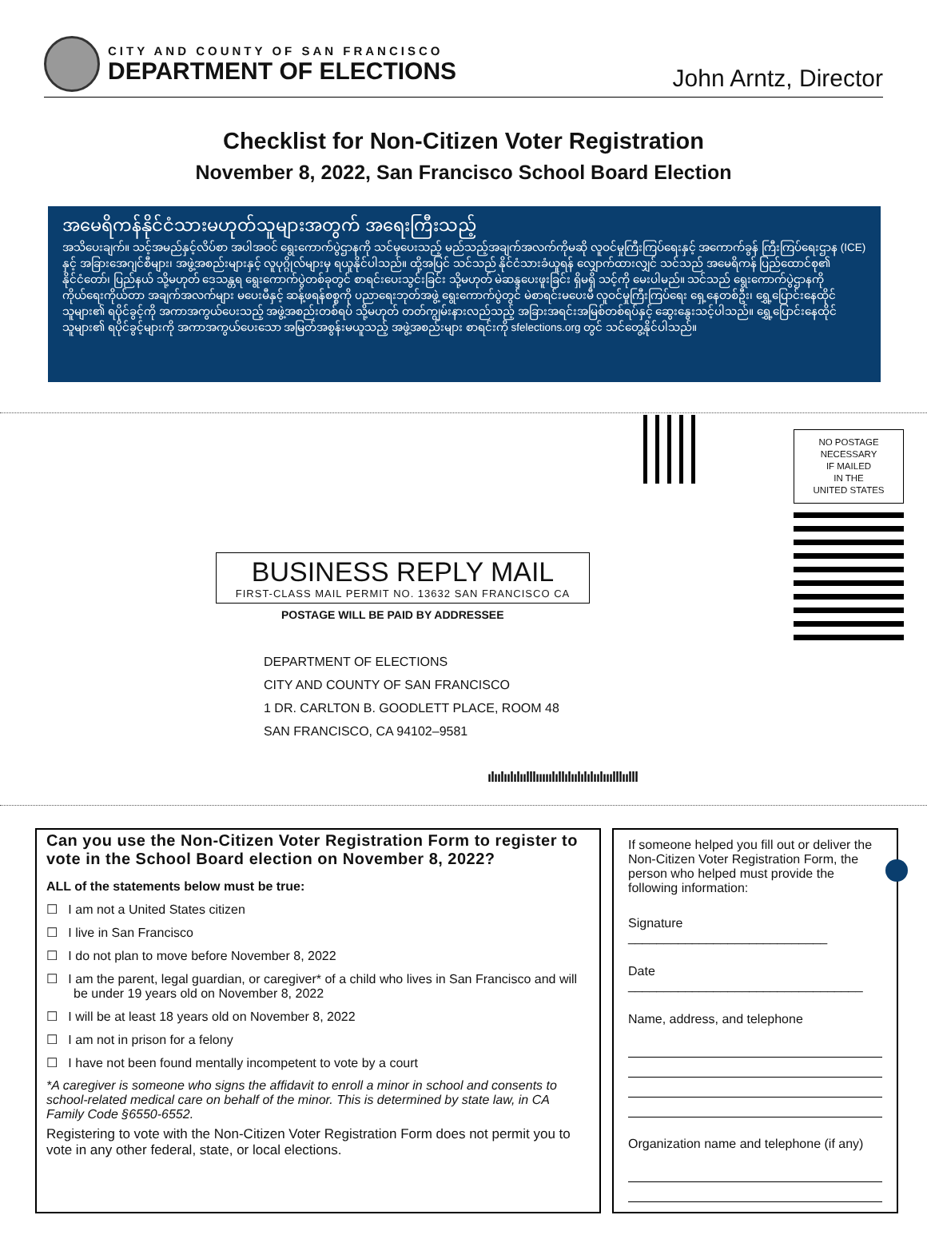CITY AND COUNTY OF SAN FRANCISCO
DEPARTMENT OF ELECTIONS
John Arntz, Director
Checklist for Non-Citizen Voter Registration
November 8, 2022, San Francisco School Board Election
အမေရိကန်နိုင်ငံသားမဟုတ်သူများအတွက် အရေးကြီးသည့်
အသိပေးချက်။ သင့်အမည်နှင့်လိပ်စာ အပါအဝင် ရွေးကောက်ပွဲဌာနကို သင်မှပေးသည့် မည်သည့်အချက်အလက်ကိုမဆို လူဝင်မှုကြီးကြပ်ရေးနှင့် အကောက်ခွန် ကြီးကြပ်ရေးဌာန (ICE) နှင့် အခြားအေဂျင်စီများ၊ အဖွဲ့အစည်းများနှင့် လူပုဂ္ဂိုလ်များမှ ရယူနိုင်ပါသည်။ ထို့အပြင် သင်သည် နိုင်ငံသားခံယူရန် လျှောက်ထားလျှင် သင်သည် အမေရိကန် ပြည်ထောင်စု၏ နိုင်ငံတော်၊ ပြည်နယ် သို့မဟုတ် ဒေသန္တရ ရွေးကောက်ပွဲတစ်ခုတွင် စာရင်းပေးသွင်းခြင်း သို့မဟုတ် မဲဆန္ဒပေးဖူးခြင်း ရှိမရှိ သင့်ကို မေးပါမည်။ သင်သည် ရွေးကောက်ပွဲဌာနကို ကိုယ်ရေးကိုယ်တာ အချက်အလက်များ မပေးမီနှင့် ဆန့်ဖရန်စစ္စကို ပညာရေးဘုတ်အဖွဲ့ ရွေးကောက်ပွဲတွင် မဲစာရင်းမပေးမီ လူဝင်မှုကြီးကြပ်ရေး ရှေ့နေတစ်ဦး၊ ရွှေ့ပြောင်းနေထိုင်သူများ၏ ရပိုင်ခွင့်ကို အကာအကွယ်ပေးသည့် အဖွဲ့အစည်းတစ်ရပ် သို့မဟုတ် တတ်ကျွမ်းနားလည်သည့် အခြားအရင်းအမြစ်တစ်ရပ်နှင့် ဆွေးနွေးသင့်ပါသည်။ ရွှေ့ပြောင်းနေထိုင်သူများ၏ ရပိုင်ခွင့်များကို အကာအကွယ်ပေးသော အမြတ်အစွန်းမယူသည့် အဖွဲ့အစည်းများ စာရင်းကို sfelections.org တွင် သင်တွေ့နိုင်ပါသည်။
NO POSTAGE
NECESSARY
IF MAILED
IN THE
UNITED STATES
BUSINESS REPLY MAIL
FIRST-CLASS MAIL PERMIT NO. 13632 SAN FRANCISCO CA
POSTAGE WILL BE PAID BY ADDRESSEE
DEPARTMENT OF ELECTIONS
CITY AND COUNTY OF SAN FRANCISCO
1 DR. CARLTON B. GOODLETT PLACE, ROOM 48
SAN FRANCISCO, CA 94102–9581
ılıılıılılıılllııııılıllılıılılılıılııılllıılll
Can you use the Non-Citizen Voter Registration Form to register to vote in the School Board election on November 8, 2022?
ALL of the statements below must be true:
☐ I am not a United States citizen
☐ I live in San Francisco
☐ I do not plan to move before November 8, 2022
☐ I am the parent, legal guardian, or caregiver* of a child who lives in San Francisco and will be under 19 years old on November 8, 2022
☐ I will be at least 18 years old on November 8, 2022
☐ I am not in prison for a felony
☐ I have not been found mentally incompetent to vote by a court
*A caregiver is someone who signs the affidavit to enroll a minor in school and consents to school-related medical care on behalf of the minor. This is determined by state law, in CA Family Code §6550-6552.
Registering to vote with the Non-Citizen Voter Registration Form does not permit you to vote in any other federal, state, or local elections.
If someone helped you fill out or deliver the Non-Citizen Voter Registration Form, the person who helped must provide the following information:
Signature ____________________________
Date _________________________________
Name, address, and telephone
Organization name and telephone (if any)